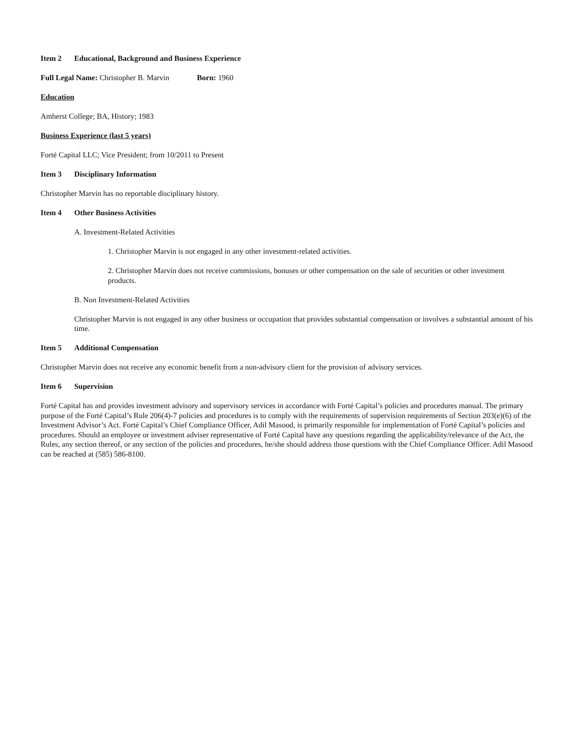Item 2 Educational, Background and Business Experience
Full Legal Name: Christopher B. Marvin Born: 1960
Education
Amherst College; BA, History; 1983
Business Experience (last 5 years)
Forté Capital LLC; Vice President; from 10/2011 to Present
Item 3 Disciplinary Information
Christopher Marvin has no reportable disciplinary history.
Item 4 Other Business Activities
A. Investment-Related Activities
1. Christopher Marvin is not engaged in any other investment-related activities.
2. Christopher Marvin does not receive commissions, bonuses or other compensation on the sale of securities or other investment products.
B. Non Investment-Related Activities
Christopher Marvin is not engaged in any other business or occupation that provides substantial compensation or involves a substantial amount of his time.
Item 5 Additional Compensation
Christopher Marvin does not receive any economic benefit from a non-advisory client for the provision of advisory services.
Item 6 Supervision
Forté Capital has and provides investment advisory and supervisory services in accordance with Forté Capital’s policies and procedures manual. The primary purpose of the Forté Capital’s Rule 206(4)-7 policies and procedures is to comply with the requirements of supervision requirements of Section 203(e)(6) of the Investment Advisor’s Act. Forté Capital’s Chief Compliance Officer, Adil Masood, is primarily responsible for implementation of Forté Capital’s policies and procedures. Should an employee or investment adviser representative of Forté Capital have any questions regarding the applicability/relevance of the Act, the Rules, any section thereof, or any section of the policies and procedures, he/she should address those questions with the Chief Compliance Officer. Adil Masood can be reached at (585) 586-8100.